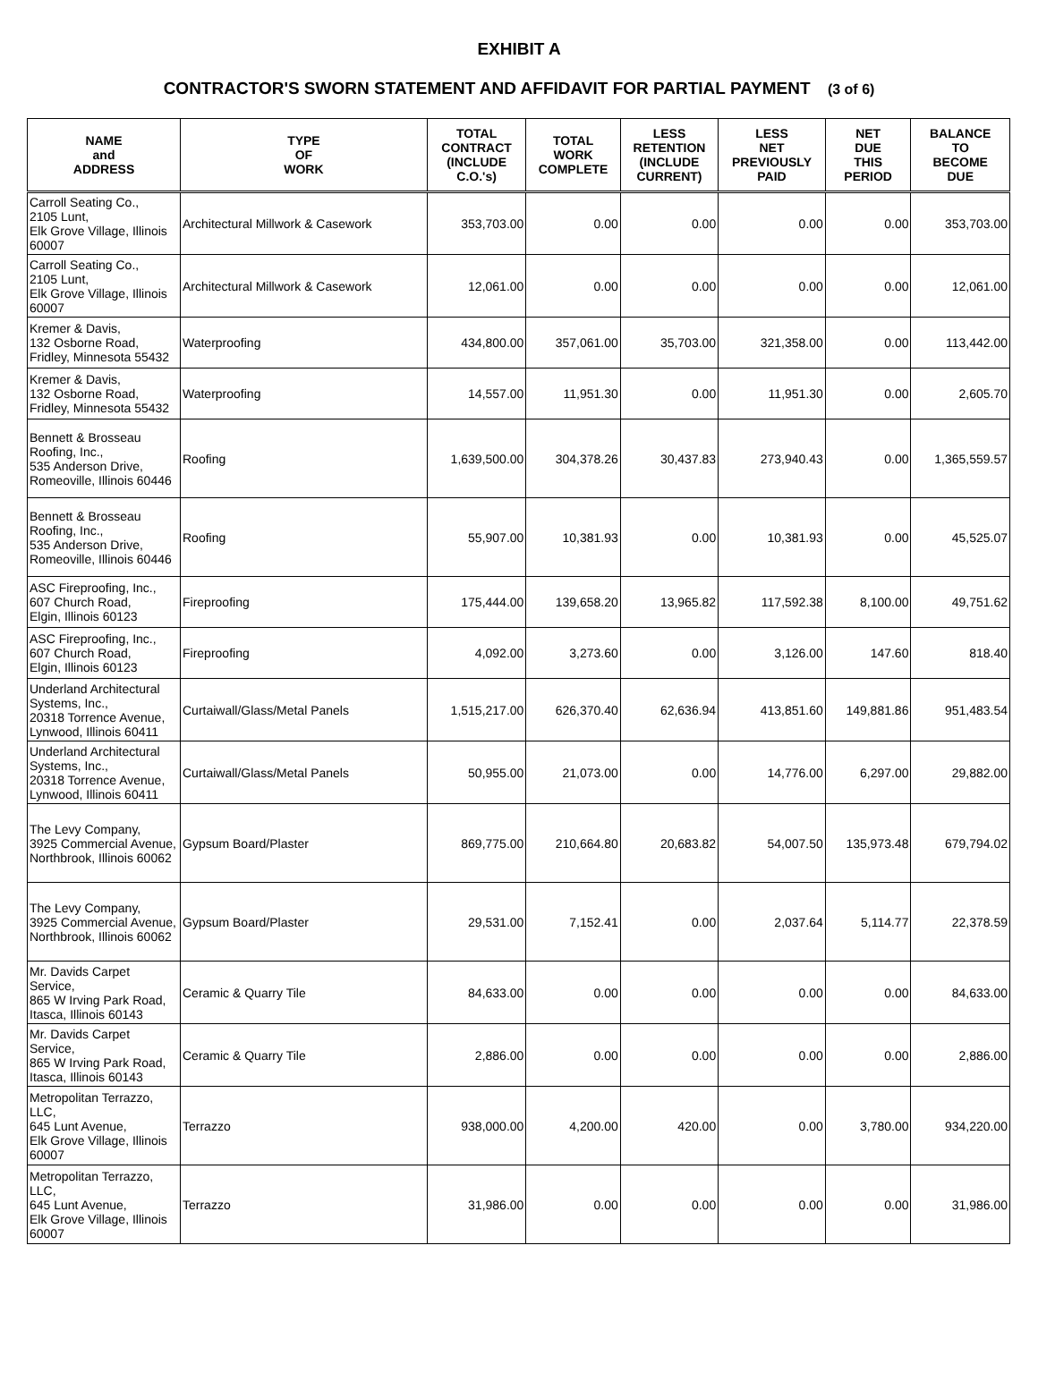EXHIBIT A
CONTRACTOR'S SWORN STATEMENT AND AFFIDAVIT FOR PARTIAL PAYMENT (3 of 6)
| NAME and ADDRESS | TYPE OF WORK | TOTAL CONTRACT (INCLUDE C.O.'s) | TOTAL WORK COMPLETE | LESS RETENTION (INCLUDE CURRENT) | LESS NET PREVIOUSLY PAID | NET DUE THIS PERIOD | BALANCE TO BECOME DUE |
| --- | --- | --- | --- | --- | --- | --- | --- |
| Carroll Seating Co., 2105 Lunt, Elk Grove Village, Illinois 60007 | Architectural Millwork & Casework | 353,703.00 | 0.00 | 0.00 | 0.00 | 0.00 | 353,703.00 |
| Carroll Seating Co., 2105 Lunt, Elk Grove Village, Illinois 60007 | Architectural Millwork & Casework | 12,061.00 | 0.00 | 0.00 | 0.00 | 0.00 | 12,061.00 |
| Kremer & Davis, 132 Osborne Road, Fridley, Minnesota 55432 | Waterproofing | 434,800.00 | 357,061.00 | 35,703.00 | 321,358.00 | 0.00 | 113,442.00 |
| Kremer & Davis, 132 Osborne Road, Fridley, Minnesota 55432 | Waterproofing | 14,557.00 | 11,951.30 | 0.00 | 11,951.30 | 0.00 | 2,605.70 |
| Bennett & Brosseau Roofing, Inc., 535 Anderson Drive, Romeoville, Illinois 60446 | Roofing | 1,639,500.00 | 304,378.26 | 30,437.83 | 273,940.43 | 0.00 | 1,365,559.57 |
| Bennett & Brosseau Roofing, Inc., 535 Anderson Drive, Romeoville, Illinois 60446 | Roofing | 55,907.00 | 10,381.93 | 0.00 | 10,381.93 | 0.00 | 45,525.07 |
| ASC Fireproofing, Inc., 607 Church Road, Elgin, Illinois 60123 | Fireproofing | 175,444.00 | 139,658.20 | 13,965.82 | 117,592.38 | 8,100.00 | 49,751.62 |
| ASC Fireproofing, Inc., 607 Church Road, Elgin, Illinois 60123 | Fireproofing | 4,092.00 | 3,273.60 | 0.00 | 3,126.00 | 147.60 | 818.40 |
| Underland Architectural Systems, Inc., 20318 Torrence Avenue, Lynwood, Illinois 60411 | Curtaiwall/Glass/Metal Panels | 1,515,217.00 | 626,370.40 | 62,636.94 | 413,851.60 | 149,881.86 | 951,483.54 |
| Underland Architectural Systems, Inc., 20318 Torrence Avenue, Lynwood, Illinois 60411 | Curtaiwall/Glass/Metal Panels | 50,955.00 | 21,073.00 | 0.00 | 14,776.00 | 6,297.00 | 29,882.00 |
| The Levy Company, 3925 Commercial Avenue, Northbrook, Illinois 60062 | Gypsum Board/Plaster | 869,775.00 | 210,664.80 | 20,683.82 | 54,007.50 | 135,973.48 | 679,794.02 |
| The Levy Company, 3925 Commercial Avenue, Northbrook, Illinois 60062 | Gypsum Board/Plaster | 29,531.00 | 7,152.41 | 0.00 | 2,037.64 | 5,114.77 | 22,378.59 |
| Mr. Davids Carpet Service, 865 W Irving Park Road, Itasca, Illinois 60143 | Ceramic & Quarry Tile | 84,633.00 | 0.00 | 0.00 | 0.00 | 0.00 | 84,633.00 |
| Mr. Davids Carpet Service, 865 W Irving Park Road, Itasca, Illinois 60143 | Ceramic & Quarry Tile | 2,886.00 | 0.00 | 0.00 | 0.00 | 0.00 | 2,886.00 |
| Metropolitan Terrazzo, LLC, 645 Lunt Avenue, Elk Grove Village, Illinois 60007 | Terrazzo | 938,000.00 | 4,200.00 | 420.00 | 0.00 | 3,780.00 | 934,220.00 |
| Metropolitan Terrazzo, LLC, 645 Lunt Avenue, Elk Grove Village, Illinois 60007 | Terrazzo | 31,986.00 | 0.00 | 0.00 | 0.00 | 0.00 | 31,986.00 |